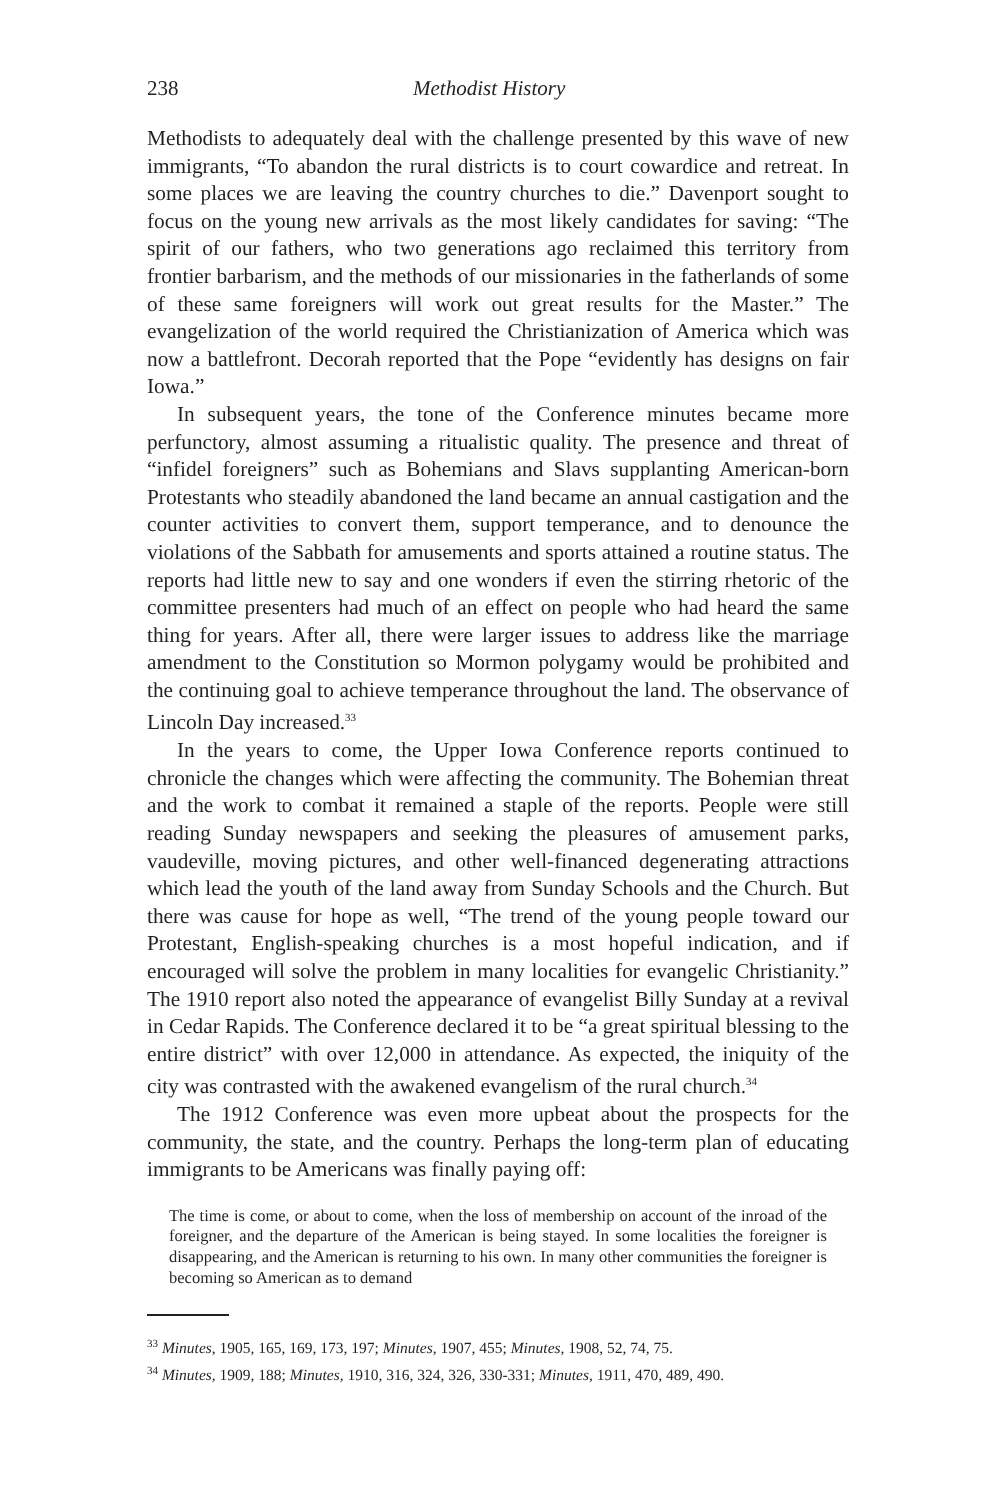238 Methodist History
Methodists to adequately deal with the challenge presented by this wave of new immigrants, “To abandon the rural districts is to court cowardice and retreat. In some places we are leaving the country churches to die.” Davenport sought to focus on the young new arrivals as the most likely candidates for saving: “The spirit of our fathers, who two generations ago reclaimed this territory from frontier barbarism, and the methods of our missionaries in the fatherlands of some of these same foreigners will work out great results for the Master.” The evangelization of the world required the Christianization of America which was now a battlefront. Decorah reported that the Pope “evidently has designs on fair Iowa.”
In subsequent years, the tone of the Conference minutes became more perfunctory, almost assuming a ritualistic quality. The presence and threat of “infidel foreigners” such as Bohemians and Slavs supplanting American-born Protestants who steadily abandoned the land became an annual castigation and the counter activities to convert them, support temperance, and to denounce the violations of the Sabbath for amusements and sports attained a routine status. The reports had little new to say and one wonders if even the stirring rhetoric of the committee presenters had much of an effect on people who had heard the same thing for years. After all, there were larger issues to address like the marriage amendment to the Constitution so Mormon polygamy would be prohibited and the continuing goal to achieve temperance throughout the land. The observance of Lincoln Day increased.<sup>33</sup>
In the years to come, the Upper Iowa Conference reports continued to chronicle the changes which were affecting the community. The Bohemian threat and the work to combat it remained a staple of the reports. People were still reading Sunday newspapers and seeking the pleasures of amusement parks, vaudeville, moving pictures, and other well-financed degenerating attractions which lead the youth of the land away from Sunday Schools and the Church. But there was cause for hope as well, “The trend of the young people toward our Protestant, English-speaking churches is a most hopeful indication, and if encouraged will solve the problem in many localities for evangelic Christianity.” The 1910 report also noted the appearance of evangelist Billy Sunday at a revival in Cedar Rapids. The Conference declared it to be “a great spiritual blessing to the entire district” with over 12,000 in attendance. As expected, the iniquity of the city was contrasted with the awakened evangelism of the rural church.<sup>34</sup>
The 1912 Conference was even more upbeat about the prospects for the community, the state, and the country. Perhaps the long-term plan of educating immigrants to be Americans was finally paying off:
The time is come, or about to come, when the loss of membership on account of the inroad of the foreigner, and the departure of the American is being stayed. In some localities the foreigner is disappearing, and the American is returning to his own. In many other communities the foreigner is becoming so American as to demand
<sup>33</sup> Minutes, 1905, 165, 169, 173, 197; Minutes, 1907, 455; Minutes, 1908, 52, 74, 75.
<sup>34</sup> Minutes, 1909, 188; Minutes, 1910, 316, 324, 326, 330-331; Minutes, 1911, 470, 489, 490.